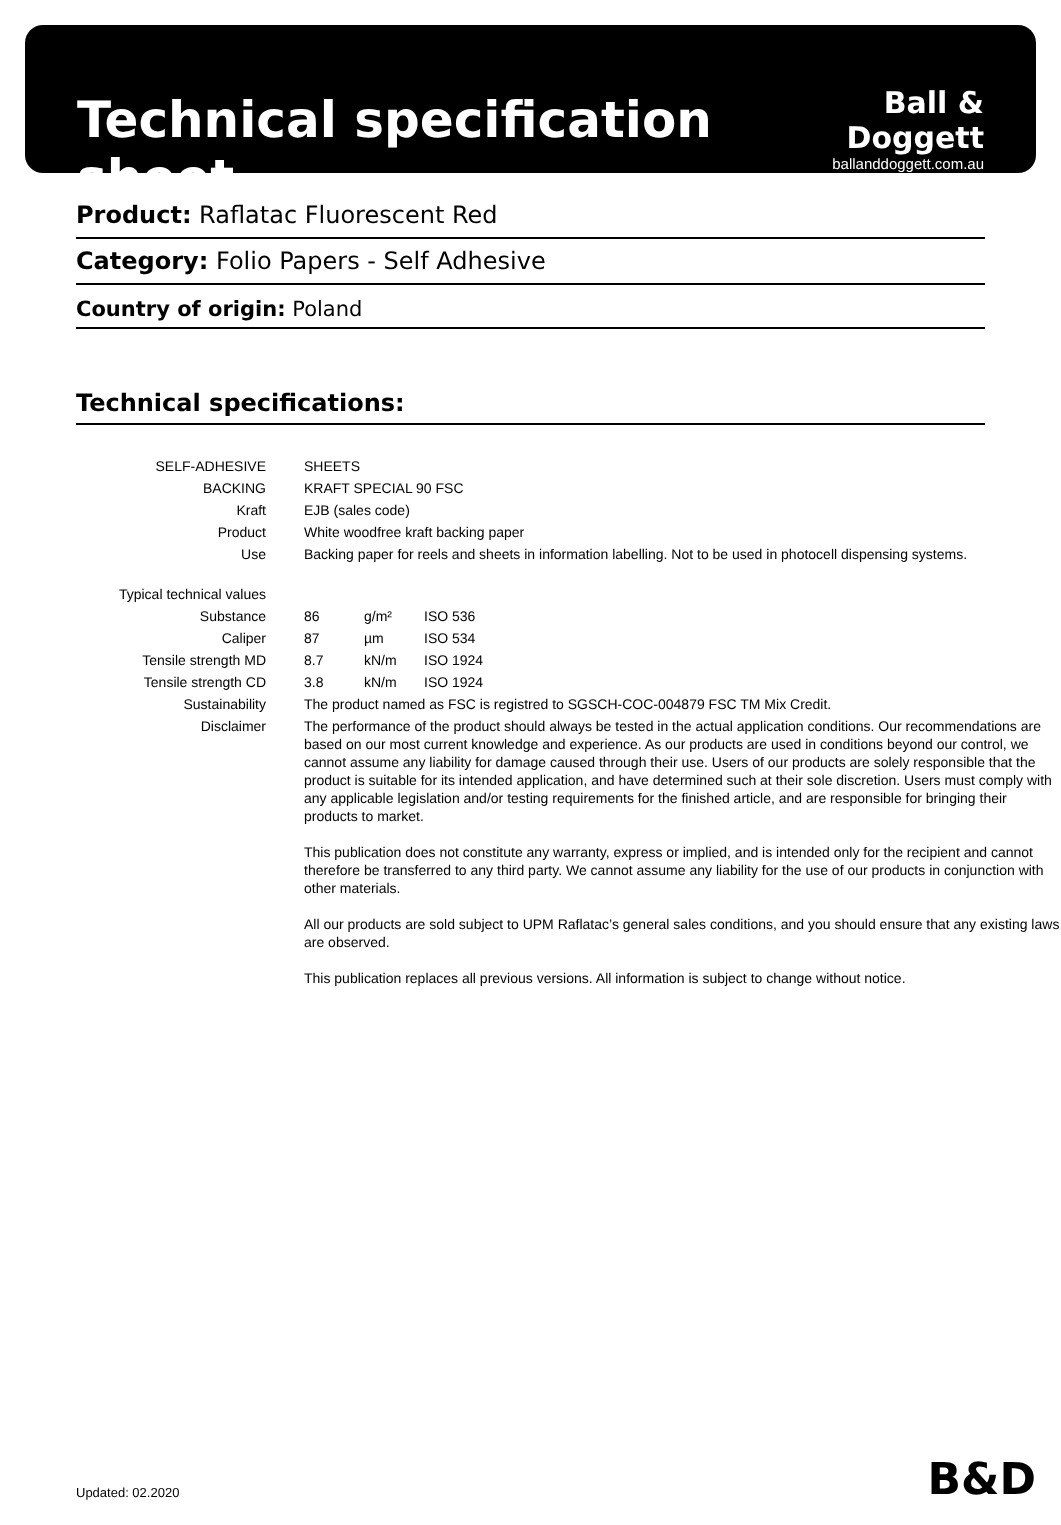Technical specification sheet
Ball & Doggett
ballanddoggett.com.au
Product: Raflatac Fluorescent Red
Category: Folio Papers - Self Adhesive
Country of origin: Poland
Technical specifications:
| SELF-ADHESIVE | SHEETS | | |
| BACKING | KRAFT SPECIAL 90 FSC | | |
| Kraft | EJB (sales code) | | |
| Product | White woodfree kraft backing paper | | |
| Use | Backing paper for reels and sheets in information labelling. Not to be used in photocell dispensing systems. | | |
| Typical technical values | | | |
| Substance | 86 | g/m² | ISO 536 |
| Caliper | 87 | µm | ISO 534 |
| Tensile strength MD | 8.7 | kN/m | ISO 1924 |
| Tensile strength CD | 3.8 | kN/m | ISO 1924 |
| Sustainability | The product named as FSC is registred to SGSCH-COC-004879 FSC TM Mix Credit. | | |
| Disclaimer | The performance of the product should always be tested in the actual application conditions. Our recommendations are based on our most current knowledge and experience. As our products are used in conditions beyond our control, we cannot assume any liability for damage caused through their use. Users of our products are solely responsible that the product is suitable for its intended application, and have determined such at their sole discretion. Users must comply with any applicable legislation and/or testing requirements for the finished article, and are responsible for bringing their products to market. This publication does not constitute any warranty, express or implied, and is intended only for the recipient and cannot therefore be transferred to any third party. We cannot assume any liability for the use of our products in conjunction with other materials. All our products are sold subject to UPM Raflatac’s general sales conditions, and you should ensure that any existing laws are observed. This publication replaces all previous versions. All information is subject to change without notice. | | |
Updated: 02.2020 B&D